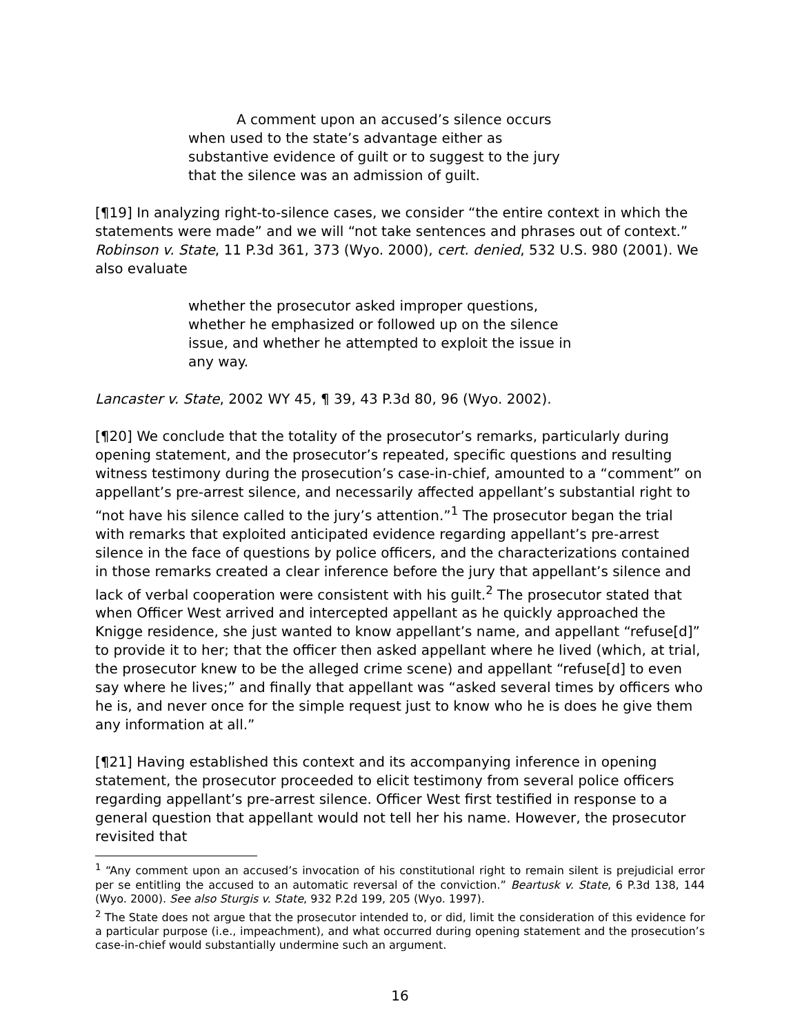A comment upon an accused’s silence occurs when used to the state’s advantage either as substantive evidence of guilt or to suggest to the jury that the silence was an admission of guilt.
[¶19] In analyzing right-to-silence cases, we consider “the entire context in which the statements were made” and we will “not take sentences and phrases out of context.” Robinson v. State, 11 P.3d 361, 373 (Wyo. 2000), cert. denied, 532 U.S. 980 (2001). We also evaluate
whether the prosecutor asked improper questions, whether he emphasized or followed up on the silence issue, and whether he attempted to exploit the issue in any way.
Lancaster v. State, 2002 WY 45, ¶ 39, 43 P.3d 80, 96 (Wyo. 2002).
[¶20] We conclude that the totality of the prosecutor’s remarks, particularly during opening statement, and the prosecutor’s repeated, specific questions and resulting witness testimony during the prosecution’s case-in-chief, amounted to a “comment” on appellant’s pre-arrest silence, and necessarily affected appellant’s substantial right to “not have his silence called to the jury’s attention.”<sup>1</sup> The prosecutor began the trial with remarks that exploited anticipated evidence regarding appellant’s pre-arrest silence in the face of questions by police officers, and the characterizations contained in those remarks created a clear inference before the jury that appellant’s silence and lack of verbal cooperation were consistent with his guilt.<sup>2</sup> The prosecutor stated that when Officer West arrived and intercepted appellant as he quickly approached the Knigge residence, she just wanted to know appellant’s name, and appellant “refuse[d]” to provide it to her; that the officer then asked appellant where he lived (which, at trial, the prosecutor knew to be the alleged crime scene) and appellant “refuse[d] to even say where he lives;” and finally that appellant was “asked several times by officers who he is, and never once for the simple request just to know who he is does he give them any information at all.”
[¶21] Having established this context and its accompanying inference in opening statement, the prosecutor proceeded to elicit testimony from several police officers regarding appellant’s pre-arrest silence. Officer West first testified in response to a general question that appellant would not tell her his name. However, the prosecutor revisited that
<sup>1</sup> “Any comment upon an accused’s invocation of his constitutional right to remain silent is prejudicial error per se entitling the accused to an automatic reversal of the conviction.” Beartusk v. State, 6 P.3d 138, 144 (Wyo. 2000). See also Sturgis v. State, 932 P.2d 199, 205 (Wyo. 1997).
<sup>2</sup> The State does not argue that the prosecutor intended to, or did, limit the consideration of this evidence for a particular purpose (i.e., impeachment), and what occurred during opening statement and the prosecution’s case-in-chief would substantially undermine such an argument.
16